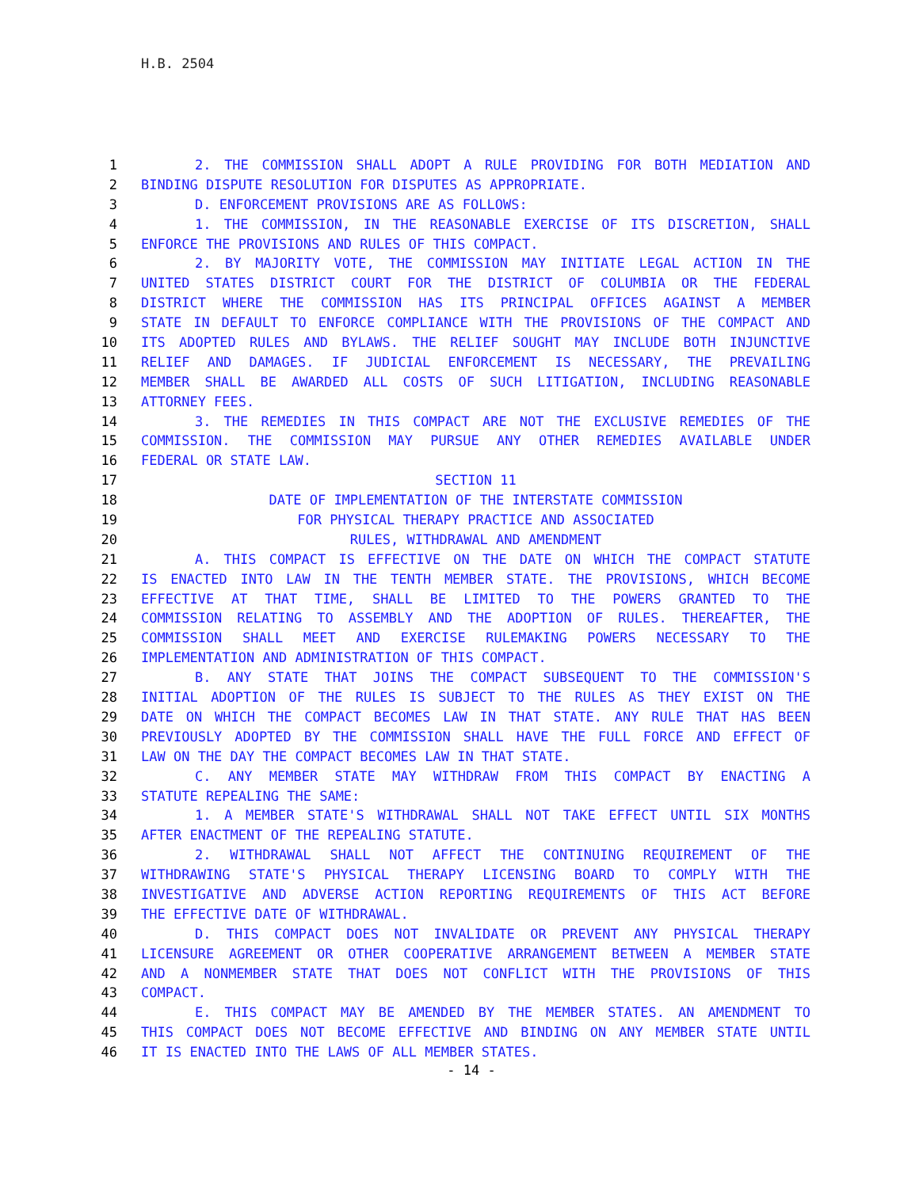H.B. 2504
1 2. THE COMMISSION SHALL ADOPT A RULE PROVIDING FOR BOTH MEDIATION AND
2 BINDING DISPUTE RESOLUTION FOR DISPUTES AS APPROPRIATE.
3 D. ENFORCEMENT PROVISIONS ARE AS FOLLOWS:
4 1. THE COMMISSION, IN THE REASONABLE EXERCISE OF ITS DISCRETION, SHALL
5 ENFORCE THE PROVISIONS AND RULES OF THIS COMPACT.
6 2. BY MAJORITY VOTE, THE COMMISSION MAY INITIATE LEGAL ACTION IN THE
7 UNITED STATES DISTRICT COURT FOR THE DISTRICT OF COLUMBIA OR THE FEDERAL
8 DISTRICT WHERE THE COMMISSION HAS ITS PRINCIPAL OFFICES AGAINST A MEMBER
9 STATE IN DEFAULT TO ENFORCE COMPLIANCE WITH THE PROVISIONS OF THE COMPACT AND
10 ITS ADOPTED RULES AND BYLAWS. THE RELIEF SOUGHT MAY INCLUDE BOTH INJUNCTIVE
11 RELIEF AND DAMAGES. IF JUDICIAL ENFORCEMENT IS NECESSARY, THE PREVAILING
12 MEMBER SHALL BE AWARDED ALL COSTS OF SUCH LITIGATION, INCLUDING REASONABLE
13 ATTORNEY FEES.
14 3. THE REMEDIES IN THIS COMPACT ARE NOT THE EXCLUSIVE REMEDIES OF THE
15 COMMISSION. THE COMMISSION MAY PURSUE ANY OTHER REMEDIES AVAILABLE UNDER
16 FEDERAL OR STATE LAW.
17 SECTION 11
18 DATE OF IMPLEMENTATION OF THE INTERSTATE COMMISSION
19 FOR PHYSICAL THERAPY PRACTICE AND ASSOCIATED
20 RULES, WITHDRAWAL AND AMENDMENT
21 A. THIS COMPACT IS EFFECTIVE ON THE DATE ON WHICH THE COMPACT STATUTE
22 IS ENACTED INTO LAW IN THE TENTH MEMBER STATE. THE PROVISIONS, WHICH BECOME
23 EFFECTIVE AT THAT TIME, SHALL BE LIMITED TO THE POWERS GRANTED TO THE
24 COMMISSION RELATING TO ASSEMBLY AND THE ADOPTION OF RULES. THEREAFTER, THE
25 COMMISSION SHALL MEET AND EXERCISE RULEMAKING POWERS NECESSARY TO THE
26 IMPLEMENTATION AND ADMINISTRATION OF THIS COMPACT.
27 B. ANY STATE THAT JOINS THE COMPACT SUBSEQUENT TO THE COMMISSION'S
28 INITIAL ADOPTION OF THE RULES IS SUBJECT TO THE RULES AS THEY EXIST ON THE
29 DATE ON WHICH THE COMPACT BECOMES LAW IN THAT STATE. ANY RULE THAT HAS BEEN
30 PREVIOUSLY ADOPTED BY THE COMMISSION SHALL HAVE THE FULL FORCE AND EFFECT OF
31 LAW ON THE DAY THE COMPACT BECOMES LAW IN THAT STATE.
32 C. ANY MEMBER STATE MAY WITHDRAW FROM THIS COMPACT BY ENACTING A
33 STATUTE REPEALING THE SAME:
34 1. A MEMBER STATE'S WITHDRAWAL SHALL NOT TAKE EFFECT UNTIL SIX MONTHS
35 AFTER ENACTMENT OF THE REPEALING STATUTE.
36 2. WITHDRAWAL SHALL NOT AFFECT THE CONTINUING REQUIREMENT OF THE
37 WITHDRAWING STATE'S PHYSICAL THERAPY LICENSING BOARD TO COMPLY WITH THE
38 INVESTIGATIVE AND ADVERSE ACTION REPORTING REQUIREMENTS OF THIS ACT BEFORE
39 THE EFFECTIVE DATE OF WITHDRAWAL.
40 D. THIS COMPACT DOES NOT INVALIDATE OR PREVENT ANY PHYSICAL THERAPY
41 LICENSURE AGREEMENT OR OTHER COOPERATIVE ARRANGEMENT BETWEEN A MEMBER STATE
42 AND A NONMEMBER STATE THAT DOES NOT CONFLICT WITH THE PROVISIONS OF THIS
43 COMPACT.
44 E. THIS COMPACT MAY BE AMENDED BY THE MEMBER STATES. AN AMENDMENT TO
45 THIS COMPACT DOES NOT BECOME EFFECTIVE AND BINDING ON ANY MEMBER STATE UNTIL
46 IT IS ENACTED INTO THE LAWS OF ALL MEMBER STATES.
- 14 -